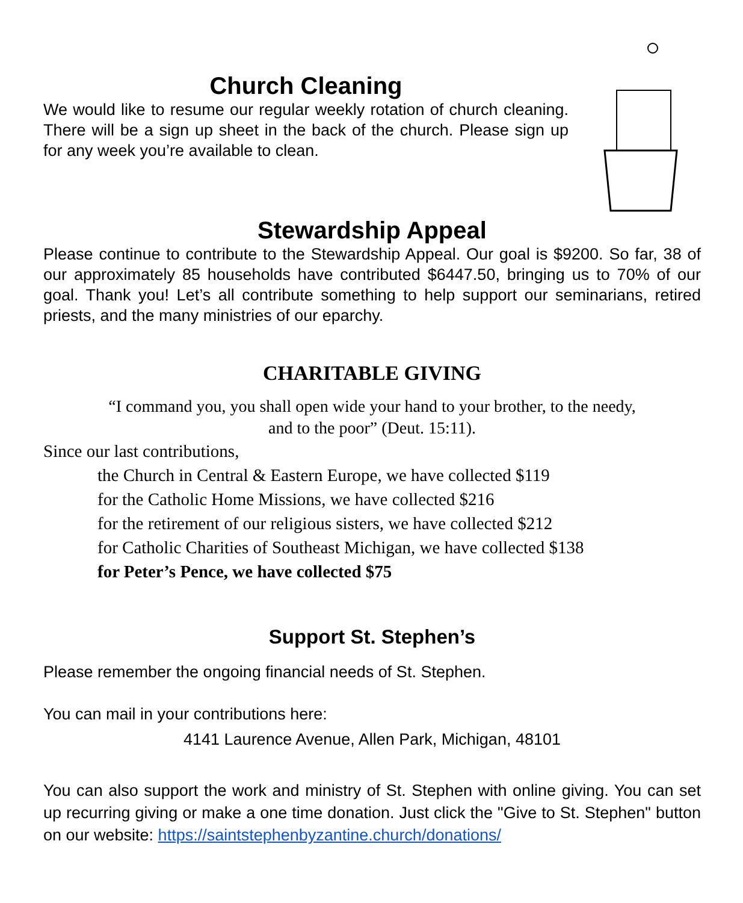Church Cleaning
We would like to resume our regular weekly rotation of church cleaning. There will be a sign up sheet in the back of the church. Please sign up for any week you’re available to clean.
Stewardship Appeal
Please continue to contribute to the Stewardship Appeal. Our goal is $9200. So far, 38 of our approximately 85 households have contributed $6447.50, bringing us to 70% of our goal. Thank you! Let’s all contribute something to help support our seminarians, retired priests, and the many ministries of our eparchy.
CHARITABLE GIVING
“I command you, you shall open wide your hand to your brother, to the needy,
and to the poor” (Deut. 15:11).
Since our last contributions,
the Church in Central & Eastern Europe, we have collected $119
for the Catholic Home Missions, we have collected $216
for the retirement of our religious sisters, we have collected $212
for Catholic Charities of Southeast Michigan, we have collected $138
for Peter’s Pence, we have collected $75
Support St. Stephen’s
Please remember the ongoing financial needs of St. Stephen.
You can mail in your contributions here:
4141 Laurence Avenue, Allen Park, Michigan, 48101
You can also support the work and ministry of St. Stephen with online giving. You can set up recurring giving or make a one time donation. Just click the "Give to St. Stephen" button on our website: https://saintstephenbyzantine.church/donations/